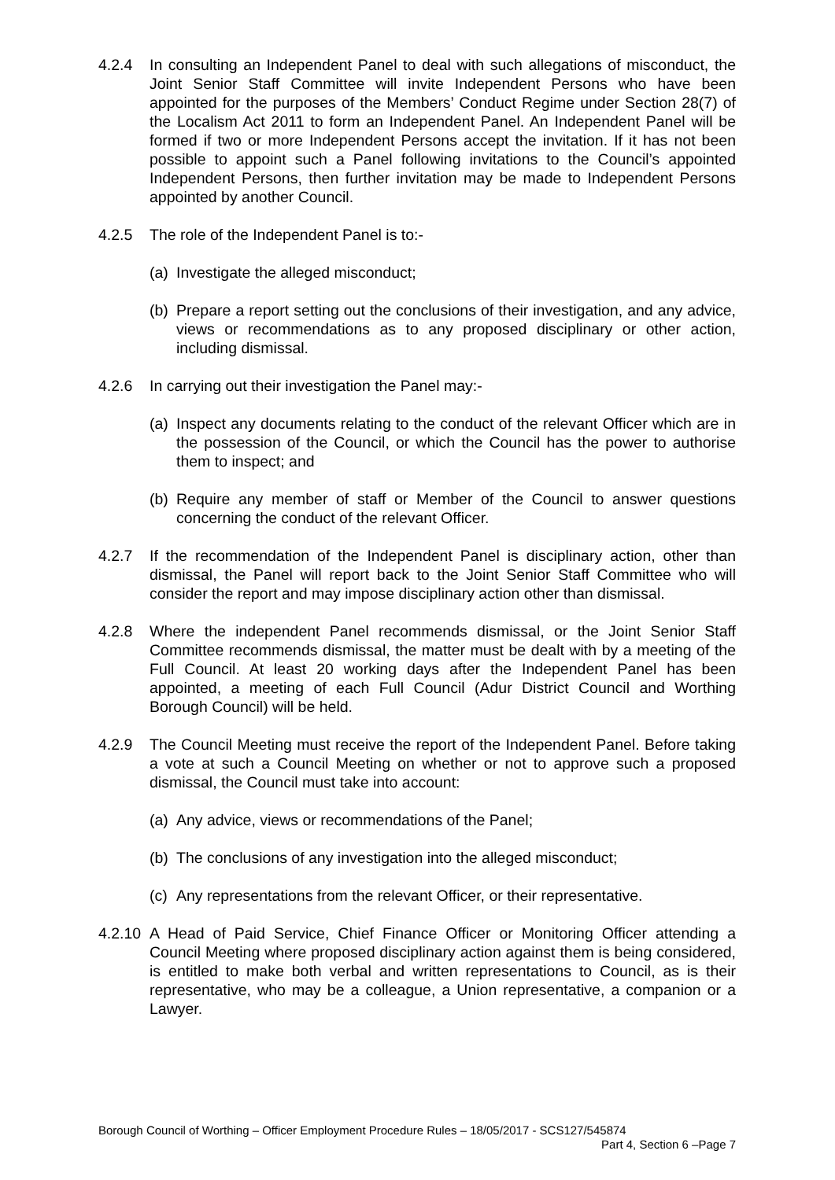4.2.4 In consulting an Independent Panel to deal with such allegations of misconduct, the Joint Senior Staff Committee will invite Independent Persons who have been appointed for the purposes of the Members’ Conduct Regime under Section 28(7) of the Localism Act 2011 to form an Independent Panel. An Independent Panel will be formed if two or more Independent Persons accept the invitation. If it has not been possible to appoint such a Panel following invitations to the Council’s appointed Independent Persons, then further invitation may be made to Independent Persons appointed by another Council.
4.2.5 The role of the Independent Panel is to:-
(a)
Investigate the alleged misconduct;
(b)
Prepare a report setting out the conclusions of their investigation, and any advice, views or recommendations as to any proposed disciplinary or other action, including dismissal.
4.2.6 In carrying out their investigation the Panel may:-
(a)
Inspect any documents relating to the conduct of the relevant Officer which are in the possession of the Council, or which the Council has the power to authorise them to inspect; and
(b)
Require any member of staff or Member of the Council to answer questions concerning the conduct of the relevant Officer.
4.2.7 If the recommendation of the Independent Panel is disciplinary action, other than dismissal, the Panel will report back to the Joint Senior Staff Committee who will consider the report and may impose disciplinary action other than dismissal.
4.2.8 Where the independent Panel recommends dismissal, or the Joint Senior Staff Committee recommends dismissal, the matter must be dealt with by a meeting of the Full Council. At least 20 working days after the Independent Panel has been appointed, a meeting of each Full Council (Adur District Council and Worthing Borough Council) will be held.
4.2.9 The Council Meeting must receive the report of the Independent Panel. Before taking a vote at such a Council Meeting on whether or not to approve such a proposed dismissal, the Council must take into account:
(a)
Any advice, views or recommendations of the Panel;
(b)
The conclusions of any investigation into the alleged misconduct;
(c)
Any representations from the relevant Officer, or their representative.
4.2.10
A Head of Paid Service, Chief Finance Officer or Monitoring Officer attending a Council Meeting where proposed disciplinary action against them is being considered, is entitled to make both verbal and written representations to Council, as is their representative, who may be a colleague, a Union representative, a companion or a Lawyer.
Borough Council of Worthing – Officer Employment Procedure Rules – 18/05/2017 - SCS127/545874
Part 4, Section 6 –Page 7